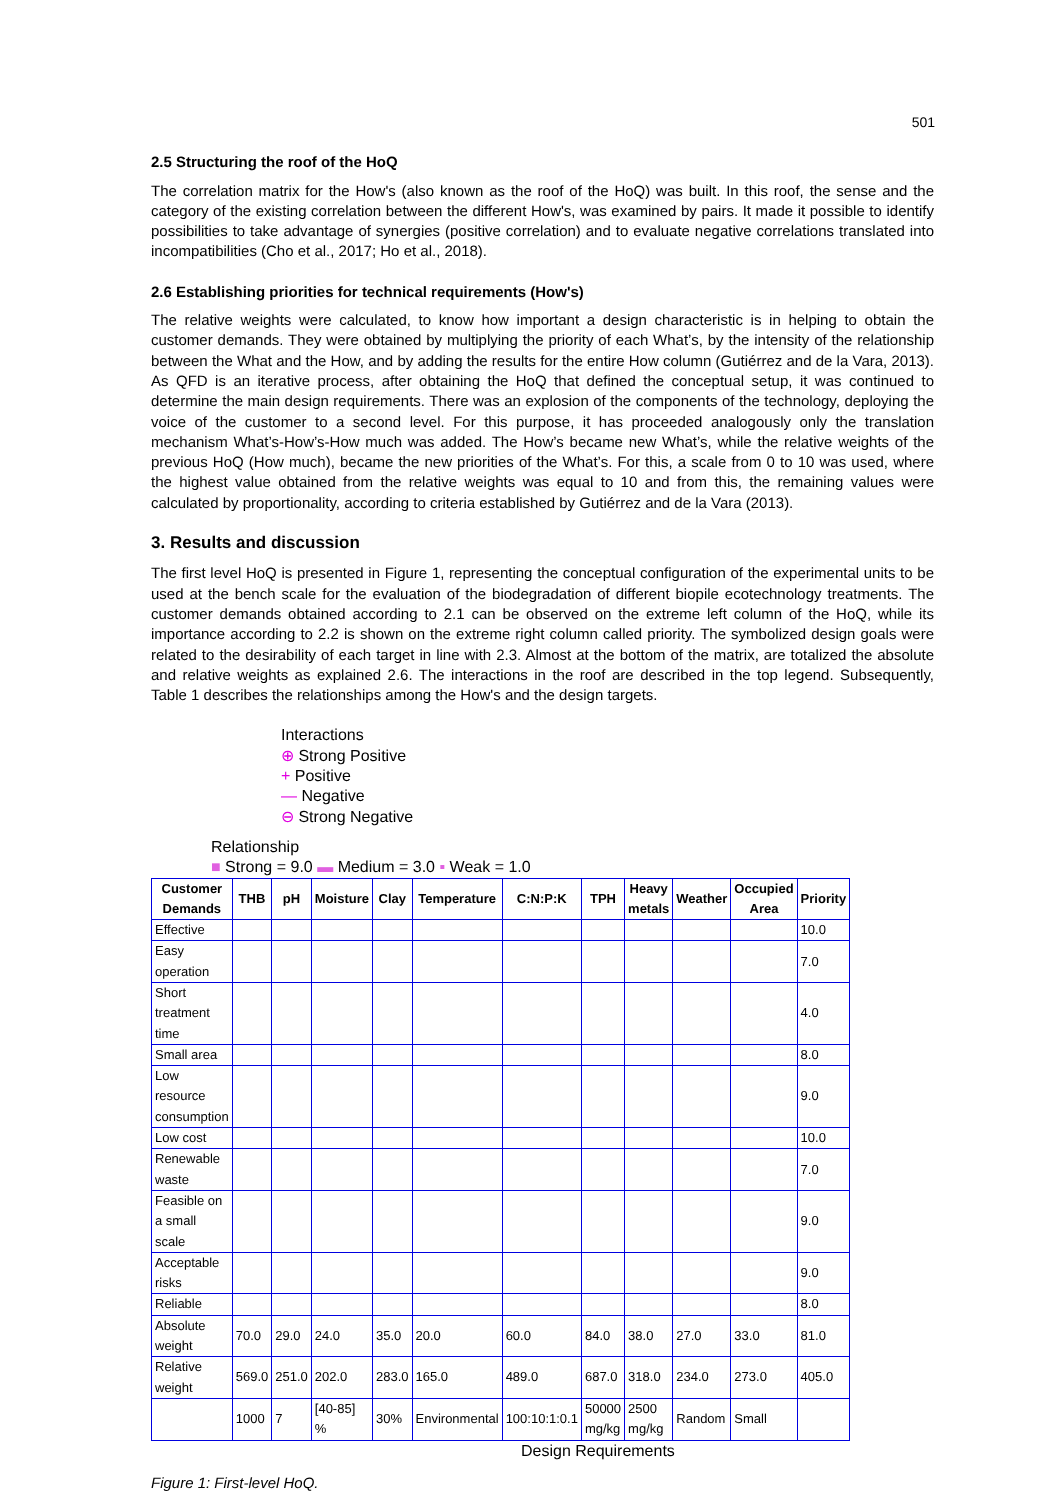501
2.5 Structuring the roof of the HoQ
The correlation matrix for the How's (also known as the roof of the HoQ) was built. In this roof, the sense and the category of the existing correlation between the different How's, was examined by pairs. It made it possible to identify possibilities to take advantage of synergies (positive correlation) and to evaluate negative correlations translated into incompatibilities (Cho et al., 2017; Ho et al., 2018).
2.6 Establishing priorities for technical requirements (How's)
The relative weights were calculated, to know how important a design characteristic is in helping to obtain the customer demands. They were obtained by multiplying the priority of each What’s, by the intensity of the relationship between the What and the How, and by adding the results for the entire How column (Gutiérrez and de la Vara, 2013). As QFD is an iterative process, after obtaining the HoQ that defined the conceptual setup, it was continued to determine the main design requirements. There was an explosion of the components of the technology, deploying the voice of the customer to a second level. For this purpose, it has proceeded analogously only the translation mechanism What’s-How’s-How much was added. The How’s became new What’s, while the relative weights of the previous HoQ (How much), became the new priorities of the What’s. For this, a scale from 0 to 10 was used, where the highest value obtained from the relative weights was equal to 10 and from this, the remaining values were calculated by proportionality, according to criteria established by Gutiérrez and de la Vara (2013).
3. Results and discussion
The first level HoQ is presented in Figure 1, representing the conceptual configuration of the experimental units to be used at the bench scale for the evaluation of the biodegradation of different biopile ecotechnology treatments. The customer demands obtained according to 2.1 can be observed on the extreme left column of the HoQ, while its importance according to 2.2 is shown on the extreme right column called priority. The symbolized design goals were related to the desirability of each target in line with 2.3. Almost at the bottom of the matrix, are totalized the absolute and relative weights as explained 2.6. The interactions in the roof are described in the top legend. Subsequently, Table 1 describes the relationships among the How's and the design targets.
Interactions
⊕ Strong Positive
+ Positive
— Negative
⊖ Strong Negative
Relationship
■ Strong = 9.0 ▬ Medium = 3.0 ▪ Weak = 1.0
| Customer Demands | THB | pH | Moisture | Clay | Temperature | C:N:P:K | TPH | Heavy metals | Weather | Occupied Area | Priority |
| --- | --- | --- | --- | --- | --- | --- | --- | --- | --- | --- | --- |
| Effective | | | | | | | | | | | 10.0 |
| Easy operation | | | | | | | | | | | 7.0 |
| Short treatment time | | | | | | | | | | | 4.0 |
| Small area | | | | | | | | | | | 8.0 |
| Low resource consumption | | | | | | | | | | | 9.0 |
| Low cost | | | | | | | | | | | 10.0 |
| Renewable waste | | | | | | | | | | | 7.0 |
| Feasible on a small scale | | | | | | | | | | | 9.0 |
| Acceptable risks | | | | | | | | | | | 9.0 |
| Reliable | | | | | | | | | | | 8.0 |
| Absolute weight | 70.0 | 29.0 | 24.0 | 35.0 | 20.0 | 60.0 | 84.0 | 38.0 | 27.0 | 33.0 | 81.0 |
| Relative weight | 569.0 | 251.0 | 202.0 | 283.0 | 165.0 | 489.0 | 687.0 | 318.0 | 234.0 | 273.0 | 405.0 |
| | 1000 | 7 | [40-85] % | 30% | Environmental | 100:10:1:0.1 | 50000 mg/kg | 2500 mg/kg | Random | Small | |
Design Requirements
Figure 1: First-level HoQ.